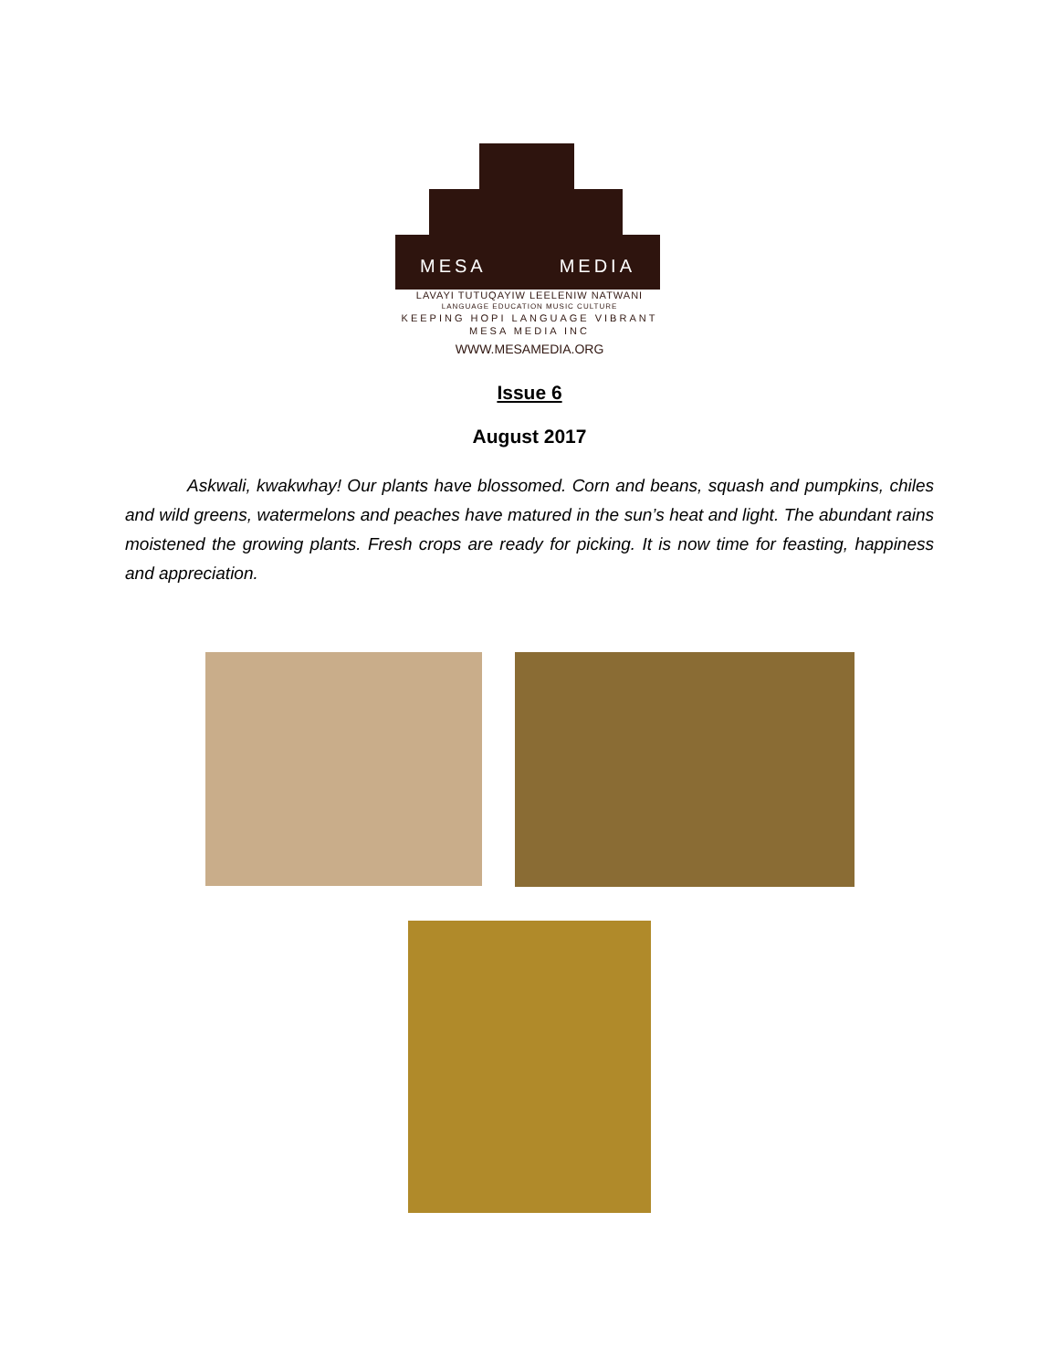MESA MEDIA
LAVAYI TUTUQAYIW LEELENIW NATWANI
LANGUAGE EDUCATION MUSIC CULTURE
KEEPING HOPI LANGUAGE VIBRANT
MESA MEDIA INC
WWW.MESAMEDIA.ORG
Issue 6
August 2017
Askwali, kwakwhay! Our plants have blossomed. Corn and beans, squash and pumpkins, chiles and wild greens, watermelons and peaches have matured in the sun’s heat and light. The abundant rains moistened the growing plants. Fresh crops are ready for picking. It is now time for feasting, happiness and appreciation.